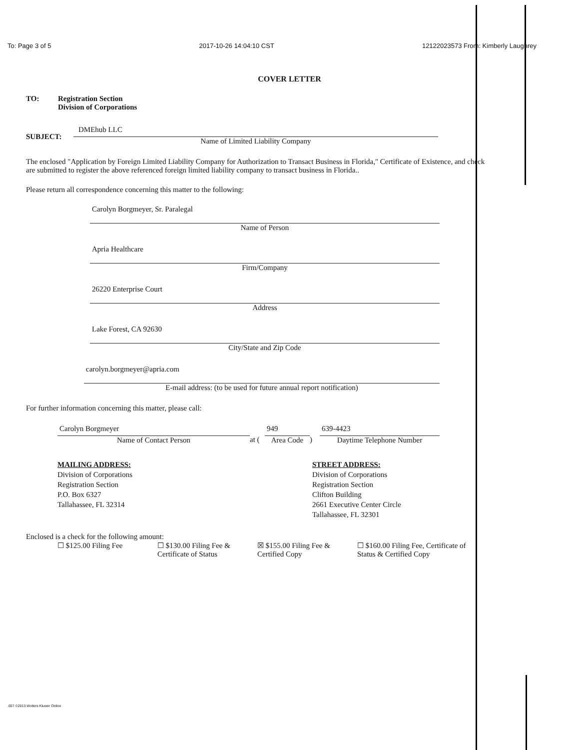To: Page 3 of 5 2017-10-26 14:04:10 CST 12122023573 From: Kimberly Laughrey
COVER LETTER
TO: Registration Section
Division of Corporations
SUBJECT:
DMEhub LLC
Name of Limited Liability Company
The enclosed "Application by Foreign Limited Liability Company for Authorization to Transact Business in Florida," Certificate of Existence, and check are submitted to register the above referenced foreign limited liability company to transact business in Florida..
Please return all correspondence concerning this matter to the following:
Carolyn Borgmeyer, Sr. Paralegal
Name of Person
Apria Healthcare
Firm/Company
26220 Enterprise Court
Address
Lake Forest, CA 92630
City/State and Zip Code
carolyn.borgmeyer@apria.com
E-mail address: (to be used for future annual report notification)
For further information concerning this matter, please call:
Carolyn Borgmeyer
Name of Contact Person
at (
949
Area Code
)
639-4423
Daytime Telephone Number
MAILING ADDRESS:
Division of Corporations
Registration Section
P.O. Box 6327
Tallahassee, FL 32314
STREET ADDRESS:
Division of Corporations
Registration Section
Clifton Building
2661 Executive Center Circle
Tallahassee, FL 32301
Enclosed is a check for the following amount:
☐ $125.00 Filing Fee ☐ $130.00 Filing Fee & Certificate of Status
☒ $155.00 Filing Fee & Certified Copy
☐ $160.00 Filing Fee, Certificate of Status & Certified Copy
.657 ©2013 Wolters Kluwer Online